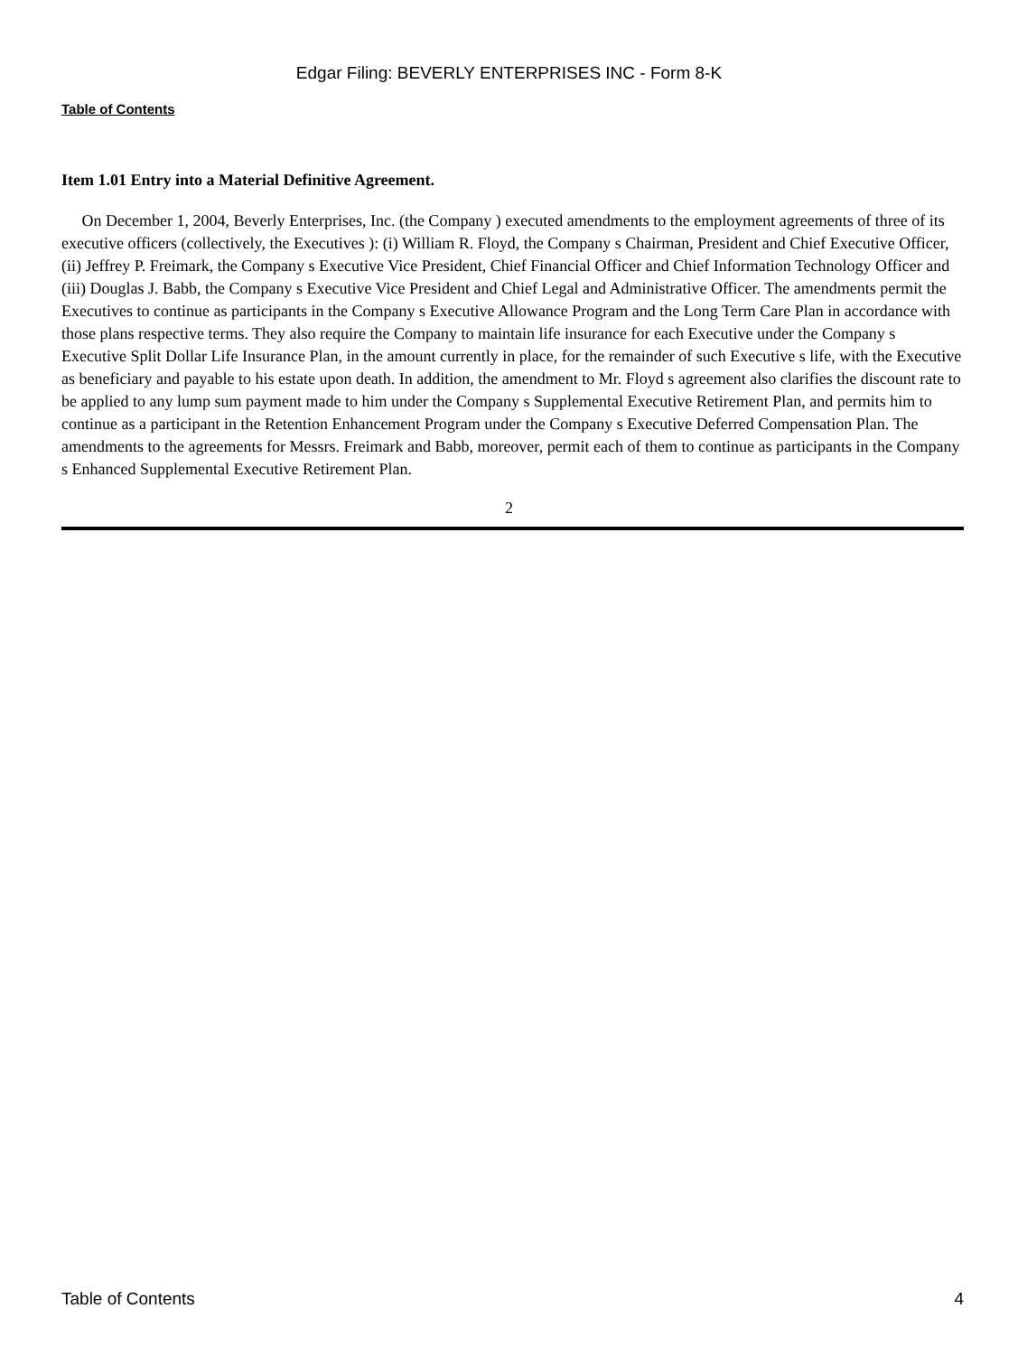Edgar Filing: BEVERLY ENTERPRISES INC - Form 8-K
Table of Contents
Item 1.01 Entry into a Material Definitive Agreement.
On December 1, 2004, Beverly Enterprises, Inc. (the Company ) executed amendments to the employment agreements of three of its executive officers (collectively, the Executives ): (i) William R. Floyd, the Company s Chairman, President and Chief Executive Officer, (ii) Jeffrey P. Freimark, the Company s Executive Vice President, Chief Financial Officer and Chief Information Technology Officer and (iii) Douglas J. Babb, the Company s Executive Vice President and Chief Legal and Administrative Officer. The amendments permit the Executives to continue as participants in the Company s Executive Allowance Program and the Long Term Care Plan in accordance with those plans respective terms. They also require the Company to maintain life insurance for each Executive under the Company s Executive Split Dollar Life Insurance Plan, in the amount currently in place, for the remainder of such Executive s life, with the Executive as beneficiary and payable to his estate upon death. In addition, the amendment to Mr. Floyd s agreement also clarifies the discount rate to be applied to any lump sum payment made to him under the Company s Supplemental Executive Retirement Plan, and permits him to continue as a participant in the Retention Enhancement Program under the Company s Executive Deferred Compensation Plan. The amendments to the agreements for Messrs. Freimark and Babb, moreover, permit each of them to continue as participants in the Company s Enhanced Supplemental Executive Retirement Plan.
2
Table of Contents 4